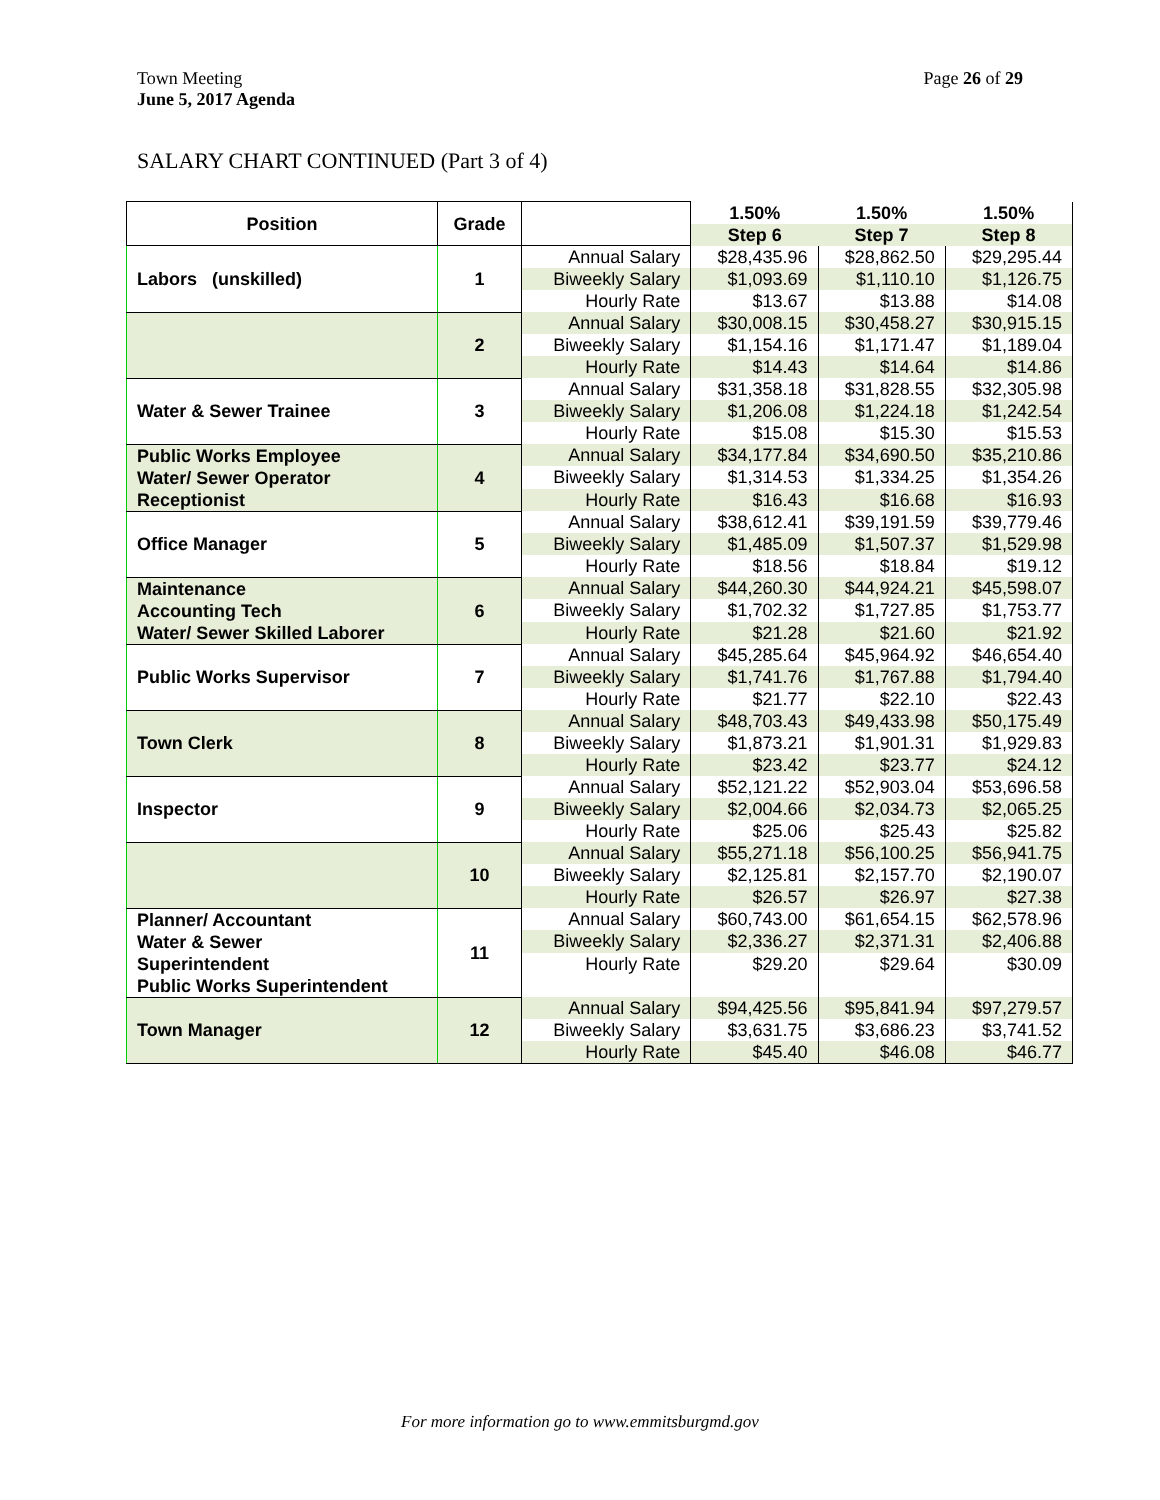Town Meeting
June 5, 2017 Agenda
Page 26 of 29
SALARY CHART CONTINUED (Part 3 of 4)
| Position | Grade | | 1.50% | 1.50% | 1.50% |
| --- | --- | --- | --- | --- | --- |
| | | | Step 6 | Step 7 | Step 8 |
| Labors (unskilled) | 1 | Annual Salary | $28,435.96 | $28,862.50 | $29,295.44 |
| | | Biweekly Salary | $1,093.69 | $1,110.10 | $1,126.75 |
| | | Hourly Rate | $13.67 | $13.88 | $14.08 |
| | 2 | Annual Salary | $30,008.15 | $30,458.27 | $30,915.15 |
| | | Biweekly Salary | $1,154.16 | $1,171.47 | $1,189.04 |
| | | Hourly Rate | $14.43 | $14.64 | $14.86 |
| Water & Sewer Trainee | 3 | Annual Salary | $31,358.18 | $31,828.55 | $32,305.98 |
| | | Biweekly Salary | $1,206.08 | $1,224.18 | $1,242.54 |
| | | Hourly Rate | $15.08 | $15.30 | $15.53 |
| Public Works Employee Water/ Sewer Operator Receptionist | 4 | Annual Salary | $34,177.84 | $34,690.50 | $35,210.86 |
| | | Biweekly Salary | $1,314.53 | $1,334.25 | $1,354.26 |
| | | Hourly Rate | $16.43 | $16.68 | $16.93 |
| Office Manager | 5 | Annual Salary | $38,612.41 | $39,191.59 | $39,779.46 |
| | | Biweekly Salary | $1,485.09 | $1,507.37 | $1,529.98 |
| | | Hourly Rate | $18.56 | $18.84 | $19.12 |
| Maintenance Accounting Tech Water/ Sewer Skilled Laborer | 6 | Annual Salary | $44,260.30 | $44,924.21 | $45,598.07 |
| | | Biweekly Salary | $1,702.32 | $1,727.85 | $1,753.77 |
| | | Hourly Rate | $21.28 | $21.60 | $21.92 |
| Public Works Supervisor | 7 | Annual Salary | $45,285.64 | $45,964.92 | $46,654.40 |
| | | Biweekly Salary | $1,741.76 | $1,767.88 | $1,794.40 |
| | | Hourly Rate | $21.77 | $22.10 | $22.43 |
| Town Clerk | 8 | Annual Salary | $48,703.43 | $49,433.98 | $50,175.49 |
| | | Biweekly Salary | $1,873.21 | $1,901.31 | $1,929.83 |
| | | Hourly Rate | $23.42 | $23.77 | $24.12 |
| Inspector | 9 | Annual Salary | $52,121.22 | $52,903.04 | $53,696.58 |
| | | Biweekly Salary | $2,004.66 | $2,034.73 | $2,065.25 |
| | | Hourly Rate | $25.06 | $25.43 | $25.82 |
| | 10 | Annual Salary | $55,271.18 | $56,100.25 | $56,941.75 |
| | | Biweekly Salary | $2,125.81 | $2,157.70 | $2,190.07 |
| | | Hourly Rate | $26.57 | $26.97 | $27.38 |
| Planner/ Accountant Water & Sewer Superintendent Public Works Superintendent | 11 | Annual Salary | $60,743.00 | $61,654.15 | $62,578.96 |
| | | Biweekly Salary | $2,336.27 | $2,371.31 | $2,406.88 |
| | | Hourly Rate | $29.20 | $29.64 | $30.09 |
| Town Manager | 12 | Annual Salary | $94,425.56 | $95,841.94 | $97,279.57 |
| | | Biweekly Salary | $3,631.75 | $3,686.23 | $3,741.52 |
| | | Hourly Rate | $45.40 | $46.08 | $46.77 |
For more information go to www.emmitsburgmd.gov